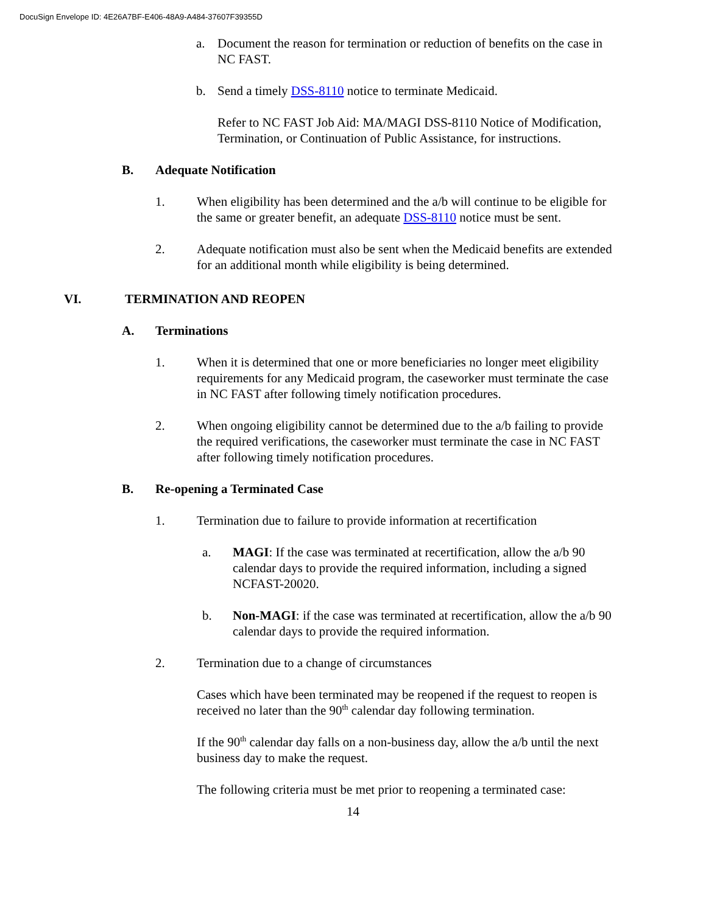DocuSign Envelope ID: 4E26A7BF-E406-48A9-A484-37607F39355D
a. Document the reason for termination or reduction of benefits on the case in NC FAST.
b. Send a timely DSS-8110 notice to terminate Medicaid.
Refer to NC FAST Job Aid: MA/MAGI DSS-8110 Notice of Modification, Termination, or Continuation of Public Assistance, for instructions.
B. Adequate Notification
1. When eligibility has been determined and the a/b will continue to be eligible for the same or greater benefit, an adequate DSS-8110 notice must be sent.
2. Adequate notification must also be sent when the Medicaid benefits are extended for an additional month while eligibility is being determined.
VI. TERMINATION AND REOPEN
A. Terminations
1. When it is determined that one or more beneficiaries no longer meet eligibility requirements for any Medicaid program, the caseworker must terminate the case in NC FAST after following timely notification procedures.
2. When ongoing eligibility cannot be determined due to the a/b failing to provide the required verifications, the caseworker must terminate the case in NC FAST after following timely notification procedures.
B. Re-opening a Terminated Case
1. Termination due to failure to provide information at recertification
a. MAGI: If the case was terminated at recertification, allow the a/b 90 calendar days to provide the required information, including a signed NCFAST-20020.
b. Non-MAGI: if the case was terminated at recertification, allow the a/b 90 calendar days to provide the required information.
2. Termination due to a change of circumstances
Cases which have been terminated may be reopened if the request to reopen is received no later than the 90<sup>th</sup> calendar day following termination.
If the 90<sup>th</sup> calendar day falls on a non-business day, allow the a/b until the next business day to make the request.
The following criteria must be met prior to reopening a terminated case:
14